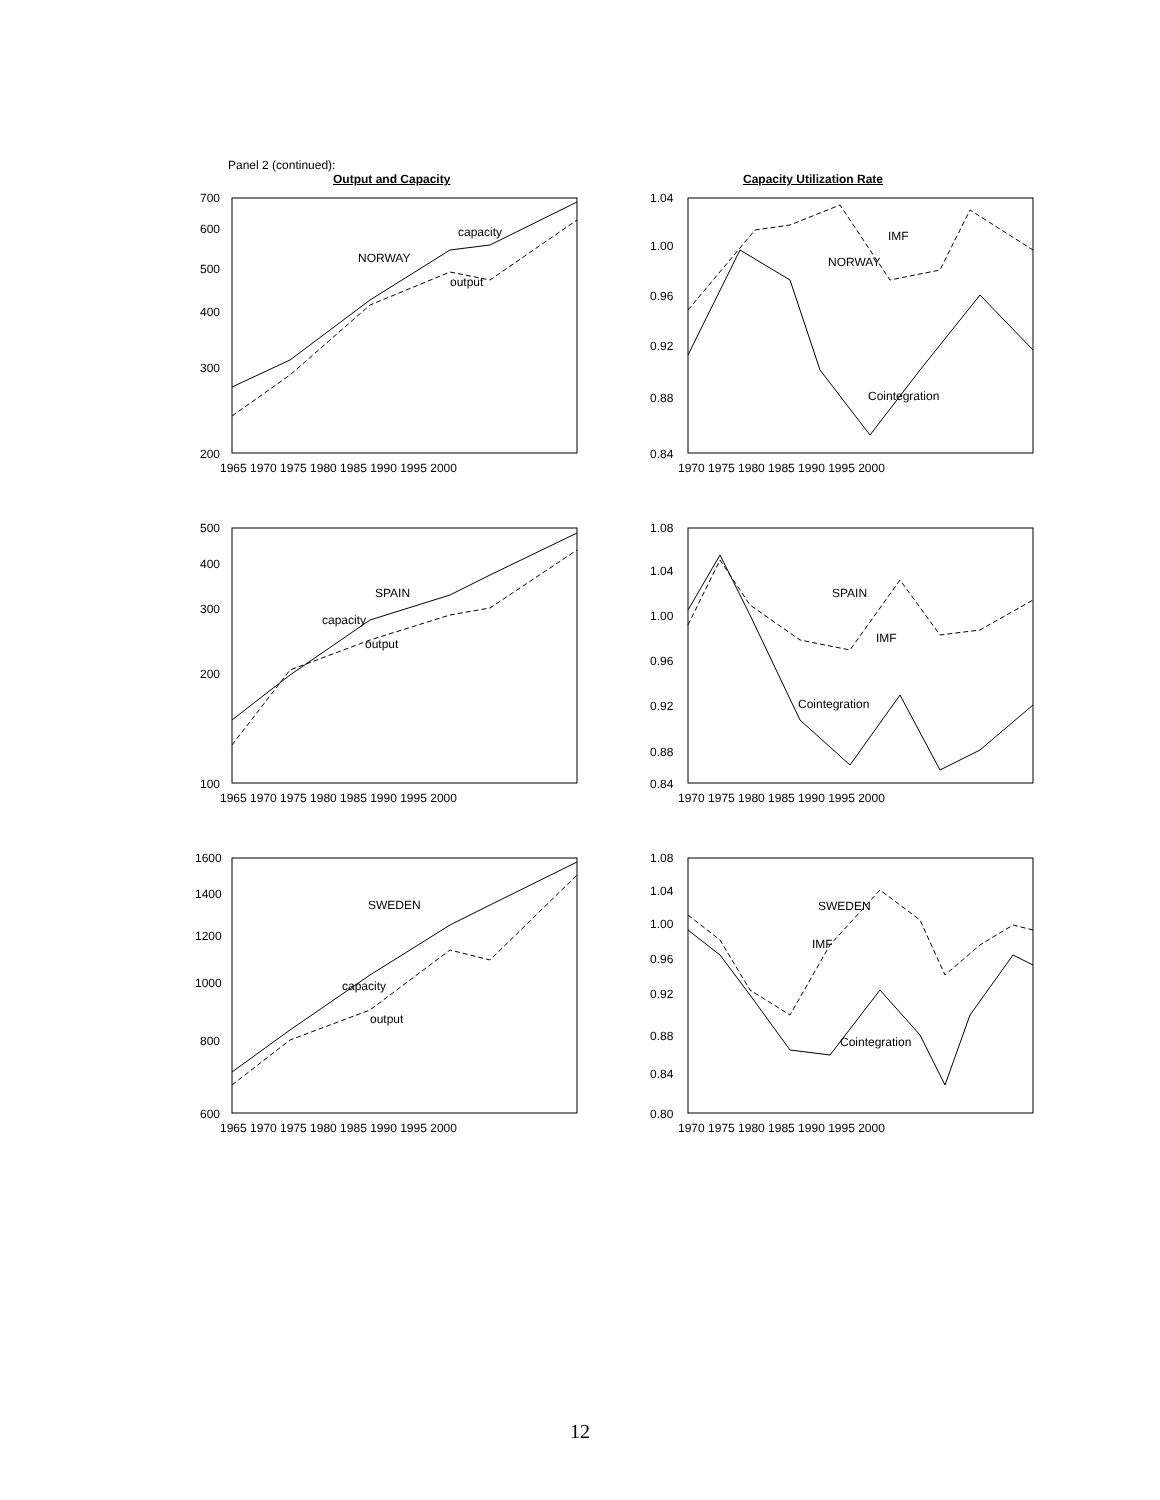Panel 2 (continued):
Output and Capacity Capacity Utilization Rate
700
600
500
400
300
200
1965 1970 1975 1980 1985 1990 1995 2000
capacity
NORWAY
output
1.04
1.00
0.96
0.92
0.88
0.84
1970 1975 1980 1985 1990 1995 2000
IMF
NORWAY
Cointegration
500
400
300
200
100
1965 1970 1975 1980 1985 1990 1995 2000
SPAIN
capacity
output
1.08
1.04
1.00
0.96
0.92
0.88
0.84
1970 1975 1980 1985 1990 1995 2000
SPAIN
IMF
Cointegration
1600
1400
1200
1000
800
600
1965 1970 1975 1980 1985 1990 1995 2000
SWEDEN
capacity
output
1.08
1.04
1.00
0.96
0.92
0.88
0.84
0.80
1970 1975 1980 1985 1990 1995 2000
SWEDEN
IMF
Cointegration
12